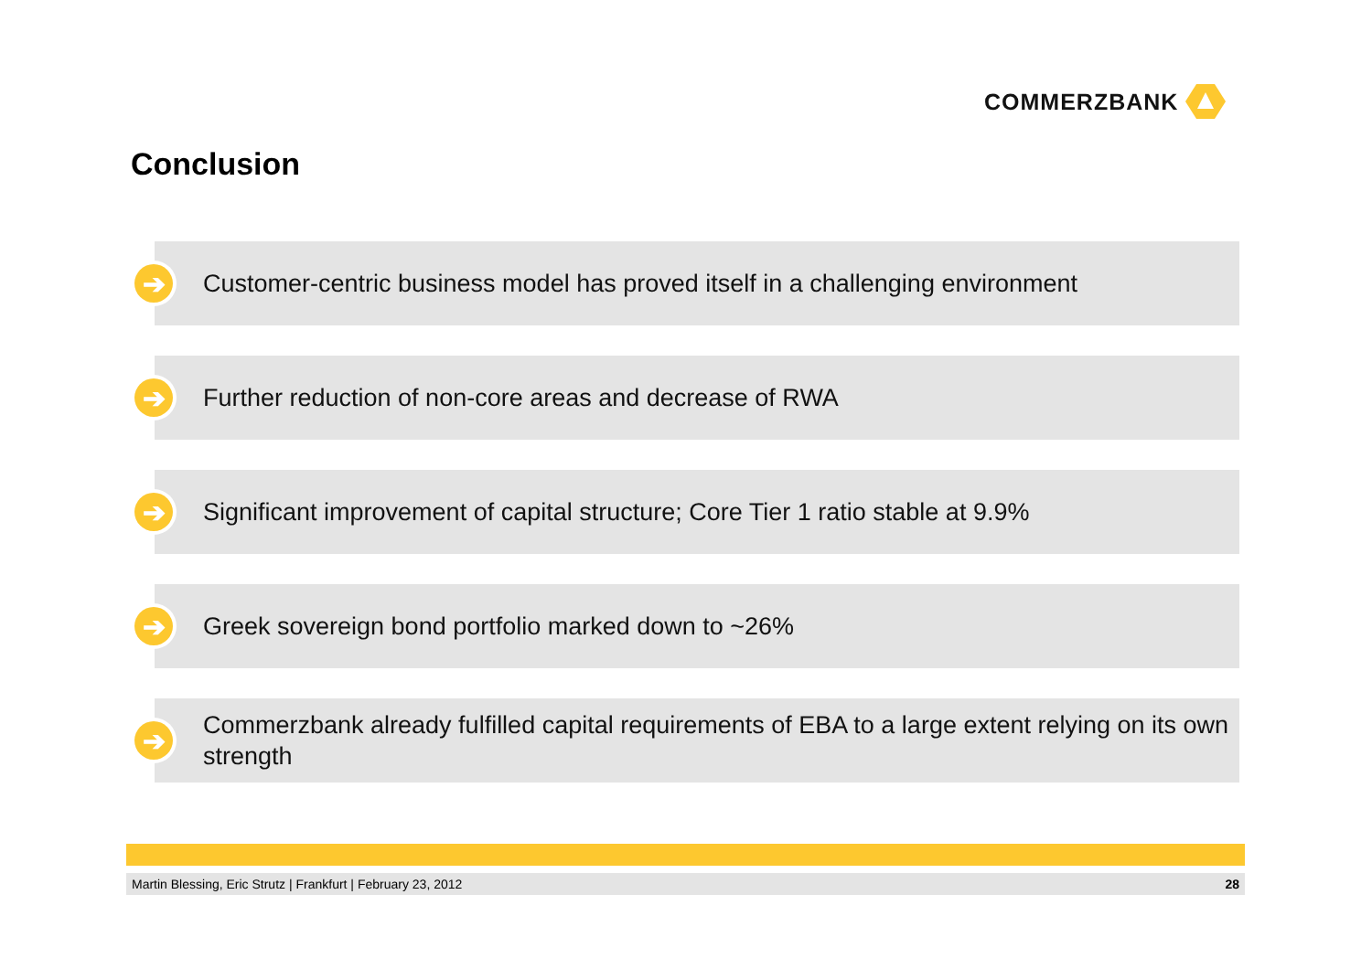COMMERZBANK
Conclusion
➔
Customer-centric business model has proved itself in a challenging environment
➔
Further reduction of non-core areas and decrease of RWA
➔
Significant improvement of capital structure; Core Tier 1 ratio stable at 9.9%
➔
Greek sovereign bond portfolio marked down to ~26%
➔
Commerzbank already fulfilled capital requirements of EBA to a large extent relying on its own strength
Martin Blessing, Eric Strutz | Frankfurt | February 23, 2012 28